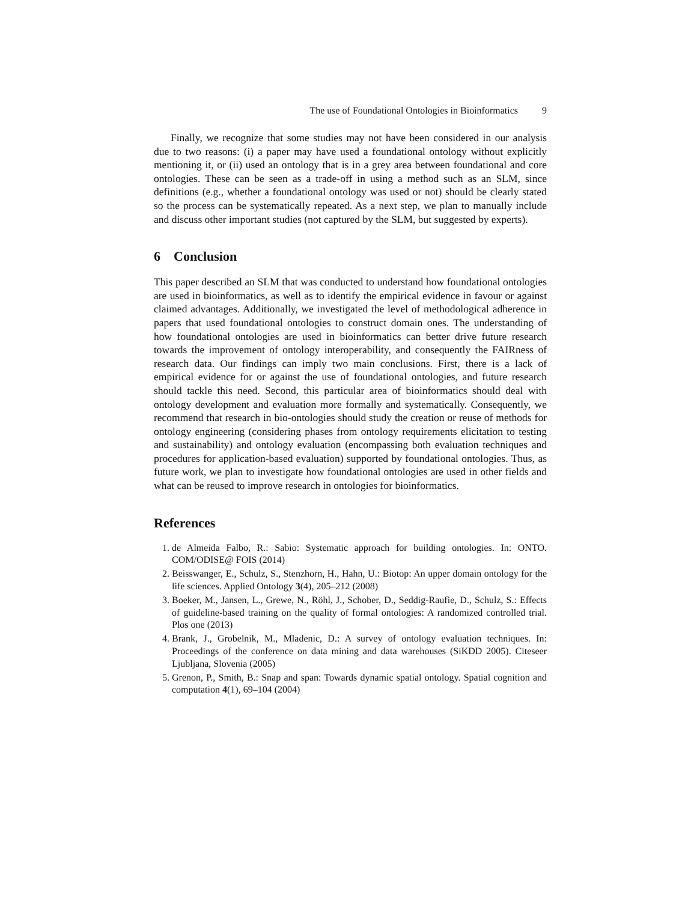The use of Foundational Ontologies in Bioinformatics 9
Finally, we recognize that some studies may not have been considered in our analysis due to two reasons: (i) a paper may have used a foundational ontology without explicitly mentioning it, or (ii) used an ontology that is in a grey area between foundational and core ontologies. These can be seen as a trade-off in using a method such as an SLM, since definitions (e.g., whether a foundational ontology was used or not) should be clearly stated so the process can be systematically repeated. As a next step, we plan to manually include and discuss other important studies (not captured by the SLM, but suggested by experts).
6 Conclusion
This paper described an SLM that was conducted to understand how foundational ontologies are used in bioinformatics, as well as to identify the empirical evidence in favour or against claimed advantages. Additionally, we investigated the level of methodological adherence in papers that used foundational ontologies to construct domain ones. The understanding of how foundational ontologies are used in bioinformatics can better drive future research towards the improvement of ontology interoperability, and consequently the FAIRness of research data. Our findings can imply two main conclusions. First, there is a lack of empirical evidence for or against the use of foundational ontologies, and future research should tackle this need. Second, this particular area of bioinformatics should deal with ontology development and evaluation more formally and systematically. Consequently, we recommend that research in bio-ontologies should study the creation or reuse of methods for ontology engineering (considering phases from ontology requirements elicitation to testing and sustainability) and ontology evaluation (encompassing both evaluation techniques and procedures for application-based evaluation) supported by foundational ontologies. Thus, as future work, we plan to investigate how foundational ontologies are used in other fields and what can be reused to improve research in ontologies for bioinformatics.
References
1. de Almeida Falbo, R.: Sabio: Systematic approach for building ontologies. In: ONTO. COM/ODISE@ FOIS (2014)
2. Beisswanger, E., Schulz, S., Stenzhorn, H., Hahn, U.: Biotop: An upper domain ontology for the life sciences. Applied Ontology 3(4), 205–212 (2008)
3. Boeker, M., Jansen, L., Grewe, N., Röhl, J., Schober, D., Seddig-Raufie, D., Schulz, S.: Effects of guideline-based training on the quality of formal ontologies: A randomized controlled trial. Plos one (2013)
4. Brank, J., Grobelnik, M., Mladenic, D.: A survey of ontology evaluation techniques. In: Proceedings of the conference on data mining and data warehouses (SiKDD 2005). Citeseer Ljubljana, Slovenia (2005)
5. Grenon, P., Smith, B.: Snap and span: Towards dynamic spatial ontology. Spatial cognition and computation 4(1), 69–104 (2004)